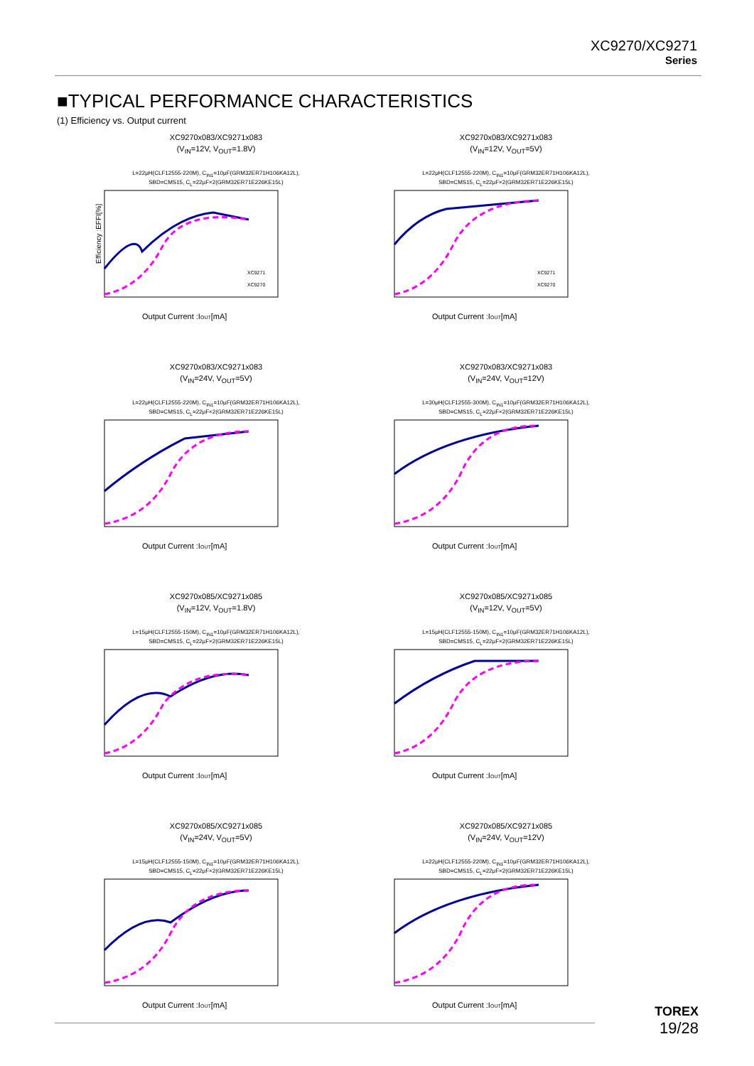XC9270/XC9271
Series
■TYPICAL PERFORMANCE CHARACTERISTICS
(1) Efficiency vs. Output current
XC9270x083/XC9271x083
(V<sub>IN</sub>=12V, V<sub>OUT</sub>=1.8V)
L=22μH(CLF12555-220M), C<sub>IN1</sub>=10μF(GRM32ER71H106KA12L),
SBD=CMS15, C<sub>L</sub>=22μF×2(GRM32ER71E226KE15L)
XC9271
XC9270
Output Current :IOUT[mA]
Efficiency :EFFI[%]
XC9270x083/XC9271x083
(V<sub>IN</sub>=12V, V<sub>OUT</sub>=5V)
L=22μH(CLF12555-220M), C<sub>IN1</sub>=10μF(GRM32ER71H106KA12L),
SBD=CMS15, C<sub>L</sub>=22μF×2(GRM32ER71E226KE15L)
XC9271
XC9270
Output Current :IOUT[mA]
XC9270x083/XC9271x083
(V<sub>IN</sub>=24V, V<sub>OUT</sub>=5V)
L=22μH(CLF12555-220M), C<sub>IN1</sub>=10μF(GRM32ER71H106KA12L),
SBD=CMS15, C<sub>L</sub>=22μF×2(GRM32ER71E226KE15L)
Output Current :IOUT[mA]
XC9270x083/XC9271x083
(V<sub>IN</sub>=24V, V<sub>OUT</sub>=12V)
L=30μH(CLF12555-300M), C<sub>IN1</sub>=10μF(GRM32ER71H106KA12L),
SBD=CMS15, C<sub>L</sub>=22μF×2(GRM32ER71E226KE15L)
Output Current :IOUT[mA]
XC9270x085/XC9271x085
(V<sub>IN</sub>=12V, V<sub>OUT</sub>=1.8V)
L=15μH(CLF12555-150M), C<sub>IN1</sub>=10μF(GRM32ER71H106KA12L),
SBD=CMS15, C<sub>L</sub>=22μF×2(GRM32ER71E226KE15L)
Output Current :IOUT[mA]
XC9270x085/XC9271x085
(V<sub>IN</sub>=12V, V<sub>OUT</sub>=5V)
L=15μH(CLF12555-150M), C<sub>IN1</sub>=10μF(GRM32ER71H106KA12L),
SBD=CMS15, C<sub>L</sub>=22μF×2(GRM32ER71E226KE15L)
Output Current :IOUT[mA]
XC9270x085/XC9271x085
(V<sub>IN</sub>=24V, V<sub>OUT</sub>=5V)
L=15μH(CLF12555-150M), C<sub>IN1</sub>=10μF(GRM32ER71H106KA12L),
SBD=CMS15, C<sub>L</sub>=22μF×2(GRM32ER71E226KE15L)
Output Current :IOUT[mA]
XC9270x085/XC9271x085
(V<sub>IN</sub>=24V, V<sub>OUT</sub>=12V)
L=22μH(CLF12555-220M), C<sub>IN1</sub>=10μF(GRM32ER71H106KA12L),
SBD=CMS15, C<sub>L</sub>=22μF×2(GRM32ER71E226KE15L)
Output Current :IOUT[mA]
TOREX
19/28